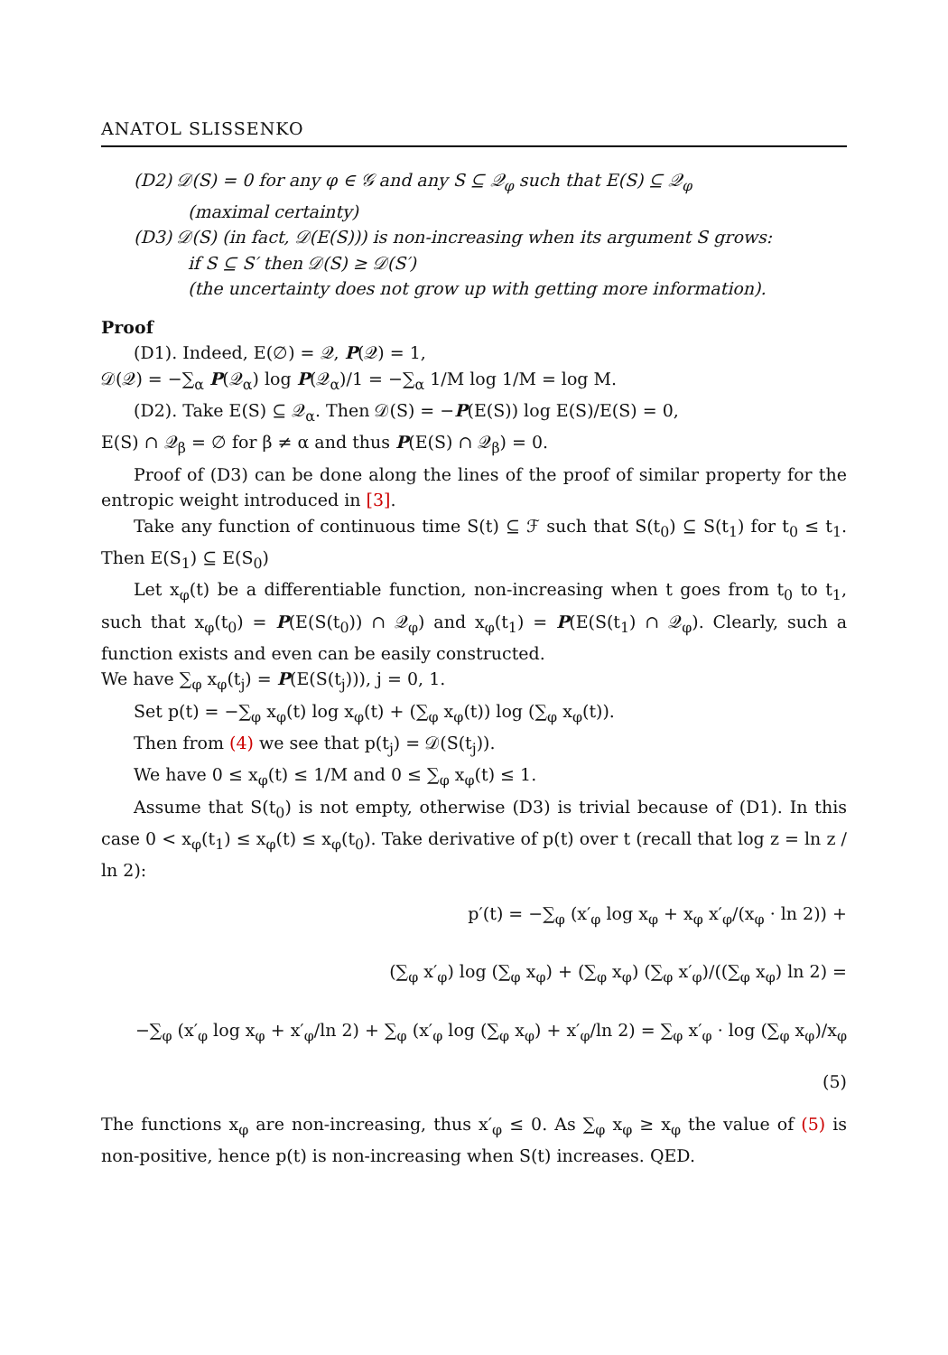ANATOL SLISSENKO
(D2) 𝒟(S) = 0 for any φ ∈ 𝒢 and any S ⊆ 𝒬<sub>φ</sub> such that E(S) ⊆ 𝒬<sub>φ</sub>
(maximal certainty)
(D3) 𝒟(S) (in fact, 𝒟(E(S))) is non-increasing when its argument S grows:
if S ⊆ S′ then 𝒟(S) ≥ 𝒟(S′)
(the uncertainty does not grow up with getting more information).
Proof
(D1). Indeed, E(∅) = 𝒬, P(𝒬) = 1,
𝒟(𝒬) = −∑<sub>α</sub> P(𝒬<sub>α</sub>) log P(𝒬<sub>α</sub>)/1 = −∑<sub>α</sub> 1/M log 1/M = log M.
(D2). Take E(S) ⊆ 𝒬<sub>α</sub>. Then 𝒟(S) = −P(E(S)) log E(S)/E(S) = 0,
E(S) ∩ 𝒬<sub>β</sub> = ∅ for β ≠ α and thus P(E(S) ∩ 𝒬<sub>β</sub>) = 0.
Proof of (D3) can be done along the lines of the proof of similar property for the entropic weight introduced in [3].
Take any function of continuous time S(t) ⊆ ℱ such that S(t<sub>0</sub>) ⊆ S(t<sub>1</sub>) for t<sub>0</sub> ≤ t<sub>1</sub>. Then E(S<sub>1</sub>) ⊆ E(S<sub>0</sub>)
Let x<sub>φ</sub>(t) be a differentiable function, non-increasing when t goes from t<sub>0</sub> to t<sub>1</sub>, such that x<sub>φ</sub>(t<sub>0</sub>) = P(E(S(t<sub>0</sub>)) ∩ 𝒬<sub>φ</sub>) and x<sub>φ</sub>(t<sub>1</sub>) = P(E(S(t<sub>1</sub>) ∩ 𝒬<sub>φ</sub>). Clearly, such a function exists and even can be easily constructed.
We have ∑<sub>φ</sub> x<sub>φ</sub>(t<sub>j</sub>) = P(E(S(t<sub>j</sub>))), j = 0, 1.
Set p(t) = −∑<sub>φ</sub> x<sub>φ</sub>(t) log x<sub>φ</sub>(t) + (∑<sub>φ</sub> x<sub>φ</sub>(t)) log (∑<sub>φ</sub> x<sub>φ</sub>(t)).
Then from (4) we see that p(t<sub>j</sub>) = 𝒟(S(t<sub>j</sub>)).
We have 0 ≤ x<sub>φ</sub>(t) ≤ 1/M and 0 ≤ ∑<sub>φ</sub> x<sub>φ</sub>(t) ≤ 1.
Assume that S(t<sub>0</sub>) is not empty, otherwise (D3) is trivial because of (D1). In this case 0 < x<sub>φ</sub>(t<sub>1</sub>) ≤ x<sub>φ</sub>(t) ≤ x<sub>φ</sub>(t<sub>0</sub>). Take derivative of p(t) over t (recall that log z = ln z / ln 2):
p′(t) = −∑<sub>φ</sub> (x′<sub>φ</sub> log x<sub>φ</sub> + x<sub>φ</sub> x′<sub>φ</sub>/(x<sub>φ</sub> · ln 2)) +
(∑<sub>φ</sub> x′<sub>φ</sub>) log (∑<sub>φ</sub> x<sub>φ</sub>) + (∑<sub>φ</sub> x<sub>φ</sub>) (∑<sub>φ</sub> x′<sub>φ</sub>)/((∑<sub>φ</sub> x<sub>φ</sub>) ln 2) =
−∑<sub>φ</sub> (x′<sub>φ</sub> log x<sub>φ</sub> + x′<sub>φ</sub>/ln 2) + ∑<sub>φ</sub> (x′<sub>φ</sub> log (∑<sub>φ</sub> x<sub>φ</sub>) + x′<sub>φ</sub>/ln 2) = ∑<sub>φ</sub> x′<sub>φ</sub> · log (∑<sub>φ</sub> x<sub>φ</sub>)/x<sub>φ</sub> (5)
The functions x<sub>φ</sub> are non-increasing, thus x′<sub>φ</sub> ≤ 0. As ∑<sub>φ</sub> x<sub>φ</sub> ≥ x<sub>φ</sub> the value of (5) is non-positive, hence p(t) is non-increasing when S(t) increases. QED.